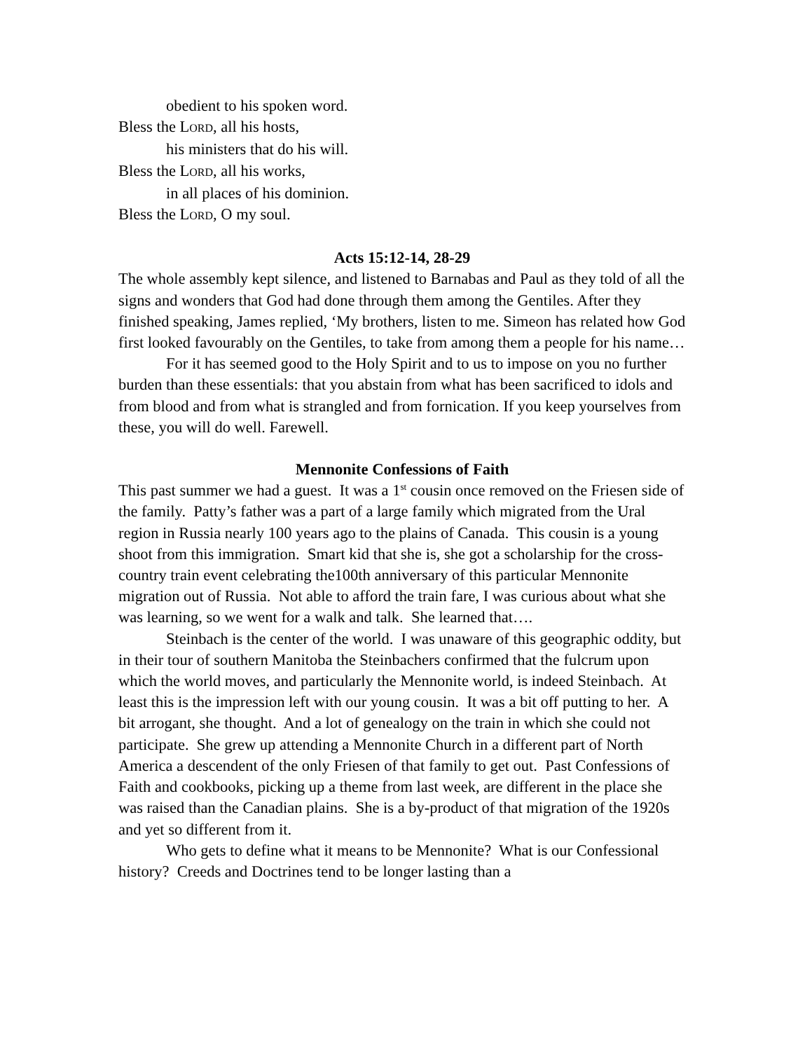obedient to his spoken word.
Bless the LORD, all his hosts,
his ministers that do his will.
Bless the LORD, all his works,
in all places of his dominion.
Bless the LORD, O my soul.
Acts 15:12-14, 28-29
The whole assembly kept silence, and listened to Barnabas and Paul as they told of all the signs and wonders that God had done through them among the Gentiles. After they finished speaking, James replied, ‘My brothers, listen to me. Simeon has related how God first looked favourably on the Gentiles, to take from among them a people for his name…
For it has seemed good to the Holy Spirit and to us to impose on you no further burden than these essentials: that you abstain from what has been sacrificed to idols and from blood and from what is strangled and from fornication. If you keep yourselves from these, you will do well. Farewell.
Mennonite Confessions of Faith
This past summer we had a guest. It was a 1<sup>st</sup> cousin once removed on the Friesen side of the family. Patty’s father was a part of a large family which migrated from the Ural region in Russia nearly 100 years ago to the plains of Canada. This cousin is a young shoot from this immigration. Smart kid that she is, she got a scholarship for the cross-country train event celebrating the100th anniversary of this particular Mennonite migration out of Russia. Not able to afford the train fare, I was curious about what she was learning, so we went for a walk and talk. She learned that….
Steinbach is the center of the world. I was unaware of this geographic oddity, but in their tour of southern Manitoba the Steinbachers confirmed that the fulcrum upon which the world moves, and particularly the Mennonite world, is indeed Steinbach. At least this is the impression left with our young cousin. It was a bit off putting to her. A bit arrogant, she thought. And a lot of genealogy on the train in which she could not participate. She grew up attending a Mennonite Church in a different part of North America a descendent of the only Friesen of that family to get out. Past Confessions of Faith and cookbooks, picking up a theme from last week, are different in the place she was raised than the Canadian plains. She is a by-product of that migration of the 1920s and yet so different from it.
Who gets to define what it means to be Mennonite? What is our Confessional history? Creeds and Doctrines tend to be longer lasting than a